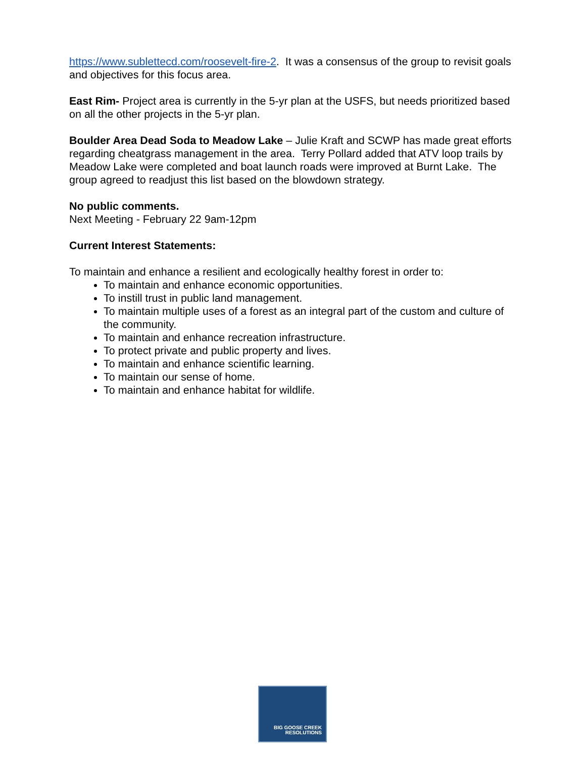https://www.sublettecd.com/roosevelt-fire-2. It was a consensus of the group to revisit goals and objectives for this focus area.
East Rim- Project area is currently in the 5-yr plan at the USFS, but needs prioritized based on all the other projects in the 5-yr plan.
Boulder Area Dead Soda to Meadow Lake – Julie Kraft and SCWP has made great efforts regarding cheatgrass management in the area. Terry Pollard added that ATV loop trails by Meadow Lake were completed and boat launch roads were improved at Burnt Lake. The group agreed to readjust this list based on the blowdown strategy.
No public comments.
Next Meeting - February 22 9am-12pm
Current Interest Statements:
To maintain and enhance a resilient and ecologically healthy forest in order to:
To maintain and enhance economic opportunities.
To instill trust in public land management.
To maintain multiple uses of a forest as an integral part of the custom and culture of the community.
To maintain and enhance recreation infrastructure.
To protect private and public property and lives.
To maintain and enhance scientific learning.
To maintain our sense of home.
To maintain and enhance habitat for wildlife.
BIG GOOSE CREEK
RESOLUTIONS